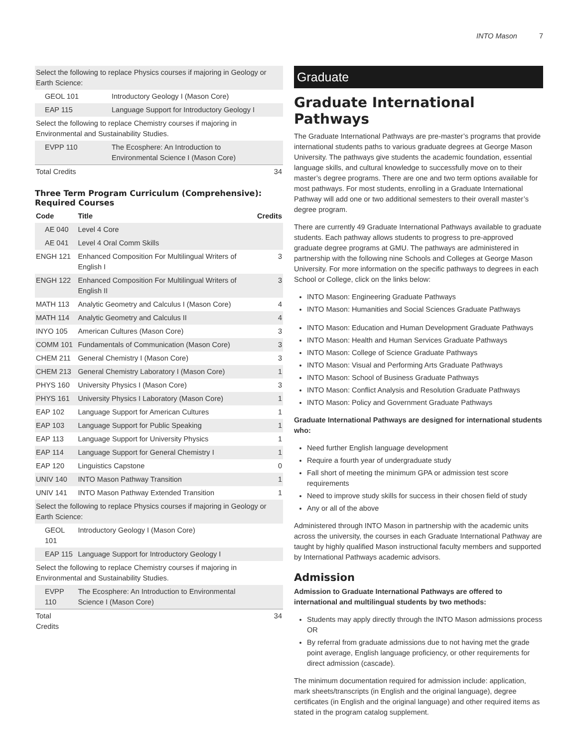INTO Mason 7
| Select the following to replace Physics courses if majoring in Geology or Earth Science: | | |
| GEOL 101 | Introductory Geology I (Mason Core) | |
| EAP 115 | Language Support for Introductory Geology I | |
| Select the following to replace Chemistry courses if majoring in Environmental and Sustainability Studies. | | |
| EVPP 110 | The Ecosphere: An Introduction to Environmental Science I (Mason Core) | |
| Total Credits | | 34 |
Three Term Program Curriculum (Comprehensive): Required Courses
| Code | Title | Credits |
| --- | --- | --- |
| AE 040 | Level 4 Core | |
| AE 041 | Level 4 Oral Comm Skills | |
| ENGH 121 | Enhanced Composition For Multilingual Writers of English I | 3 |
| ENGH 122 | Enhanced Composition For Multilingual Writers of English II | 3 |
| MATH 113 | Analytic Geometry and Calculus I (Mason Core) | 4 |
| MATH 114 | Analytic Geometry and Calculus II | 4 |
| INYO 105 | American Cultures (Mason Core) | 3 |
| COMM 101 | Fundamentals of Communication (Mason Core) | 3 |
| CHEM 211 | General Chemistry I (Mason Core) | 3 |
| CHEM 213 | General Chemistry Laboratory I (Mason Core) | 1 |
| PHYS 160 | University Physics I (Mason Core) | 3 |
| PHYS 161 | University Physics I Laboratory (Mason Core) | 1 |
| EAP 102 | Language Support for American Cultures | 1 |
| EAP 103 | Language Support for Public Speaking | 1 |
| EAP 113 | Language Support for University Physics | 1 |
| EAP 114 | Language Support for General Chemistry I | 1 |
| EAP 120 | Linguistics Capstone | 0 |
| UNIV 140 | INTO Mason Pathway Transition | 1 |
| UNIV 141 | INTO Mason Pathway Extended Transition | 1 |
| Select the following to replace Physics courses if majoring in Geology or Earth Science: | | |
| GEOL 101 | Introductory Geology I (Mason Core) | |
| EAP 115 | Language Support for Introductory Geology I | |
| Select the following to replace Chemistry courses if majoring in Environmental and Sustainability Studies. | | |
| EVPP 110 | The Ecosphere: An Introduction to Environmental Science I (Mason Core) | |
| Total Credits | | 34 |
Graduate
Graduate International Pathways
The Graduate International Pathways are pre-master’s programs that provide international students paths to various graduate degrees at George Mason University. The pathways give students the academic foundation, essential language skills, and cultural knowledge to successfully move on to their master’s degree programs. There are one and two term options available for most pathways. For most students, enrolling in a Graduate International Pathway will add one or two additional semesters to their overall master’s degree program.
There are currently 49 Graduate International Pathways available to graduate students. Each pathway allows students to progress to pre-approved graduate degree programs at GMU. The pathways are administered in partnership with the following nine Schools and Colleges at George Mason University. For more information on the specific pathways to degrees in each School or College, click on the links below:
INTO Mason: Engineering Graduate Pathways
INTO Mason: Humanities and Social Sciences Graduate Pathways
INTO Mason: Education and Human Development Graduate Pathways
INTO Mason: Health and Human Services Graduate Pathways
INTO Mason: College of Science Graduate Pathways
INTO Mason: Visual and Performing Arts Graduate Pathways
INTO Mason: School of Business Graduate Pathways
INTO Mason: Conflict Analysis and Resolution Graduate Pathways
INTO Mason: Policy and Government Graduate Pathways
Graduate International Pathways are designed for international students who:
Need further English language development
Require a fourth year of undergraduate study
Fall short of meeting the minimum GPA or admission test score requirements
Need to improve study skills for success in their chosen field of study
Any or all of the above
Administered through INTO Mason in partnership with the academic units across the university, the courses in each Graduate International Pathway are taught by highly qualified Mason instructional faculty members and supported by International Pathways academic advisors.
Admission
Admission to Graduate International Pathways are offered to international and multilingual students by two methods:
Students may apply directly through the INTO Mason admissions process OR
By referral from graduate admissions due to not having met the grade point average, English language proficiency, or other requirements for direct admission (cascade).
The minimum documentation required for admission include: application, mark sheets/transcripts (in English and the original language), degree certificates (in English and the original language) and other required items as stated in the program catalog supplement.